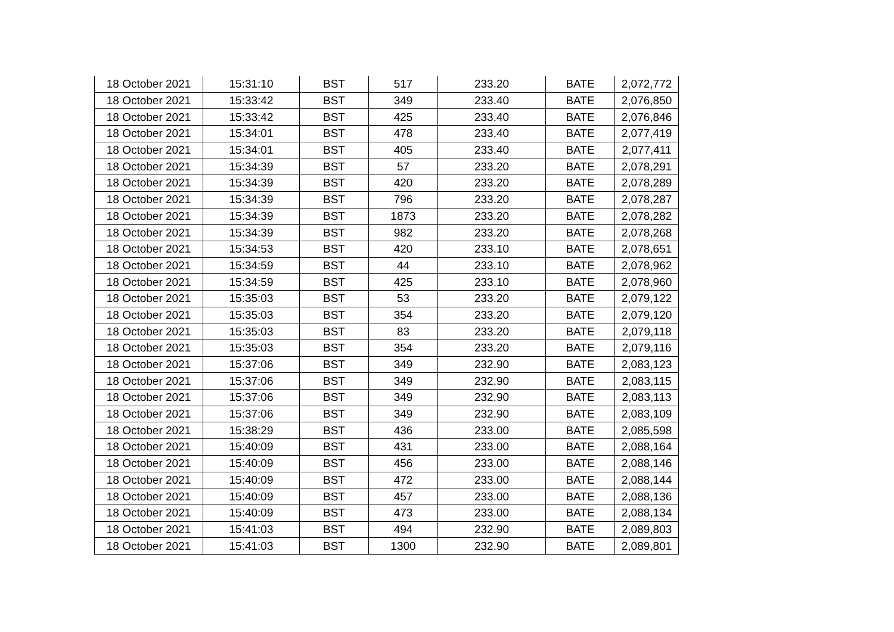| 18 October 2021 | 15:31:10 | BST | 517 | 233.20 | BATE | 2,072,772 |
| 18 October 2021 | 15:33:42 | BST | 349 | 233.40 | BATE | 2,076,850 |
| 18 October 2021 | 15:33:42 | BST | 425 | 233.40 | BATE | 2,076,846 |
| 18 October 2021 | 15:34:01 | BST | 478 | 233.40 | BATE | 2,077,419 |
| 18 October 2021 | 15:34:01 | BST | 405 | 233.40 | BATE | 2,077,411 |
| 18 October 2021 | 15:34:39 | BST | 57 | 233.20 | BATE | 2,078,291 |
| 18 October 2021 | 15:34:39 | BST | 420 | 233.20 | BATE | 2,078,289 |
| 18 October 2021 | 15:34:39 | BST | 796 | 233.20 | BATE | 2,078,287 |
| 18 October 2021 | 15:34:39 | BST | 1873 | 233.20 | BATE | 2,078,282 |
| 18 October 2021 | 15:34:39 | BST | 982 | 233.20 | BATE | 2,078,268 |
| 18 October 2021 | 15:34:53 | BST | 420 | 233.10 | BATE | 2,078,651 |
| 18 October 2021 | 15:34:59 | BST | 44 | 233.10 | BATE | 2,078,962 |
| 18 October 2021 | 15:34:59 | BST | 425 | 233.10 | BATE | 2,078,960 |
| 18 October 2021 | 15:35:03 | BST | 53 | 233.20 | BATE | 2,079,122 |
| 18 October 2021 | 15:35:03 | BST | 354 | 233.20 | BATE | 2,079,120 |
| 18 October 2021 | 15:35:03 | BST | 83 | 233.20 | BATE | 2,079,118 |
| 18 October 2021 | 15:35:03 | BST | 354 | 233.20 | BATE | 2,079,116 |
| 18 October 2021 | 15:37:06 | BST | 349 | 232.90 | BATE | 2,083,123 |
| 18 October 2021 | 15:37:06 | BST | 349 | 232.90 | BATE | 2,083,115 |
| 18 October 2021 | 15:37:06 | BST | 349 | 232.90 | BATE | 2,083,113 |
| 18 October 2021 | 15:37:06 | BST | 349 | 232.90 | BATE | 2,083,109 |
| 18 October 2021 | 15:38:29 | BST | 436 | 233.00 | BATE | 2,085,598 |
| 18 October 2021 | 15:40:09 | BST | 431 | 233.00 | BATE | 2,088,164 |
| 18 October 2021 | 15:40:09 | BST | 456 | 233.00 | BATE | 2,088,146 |
| 18 October 2021 | 15:40:09 | BST | 472 | 233.00 | BATE | 2,088,144 |
| 18 October 2021 | 15:40:09 | BST | 457 | 233.00 | BATE | 2,088,136 |
| 18 October 2021 | 15:40:09 | BST | 473 | 233.00 | BATE | 2,088,134 |
| 18 October 2021 | 15:41:03 | BST | 494 | 232.90 | BATE | 2,089,803 |
| 18 October 2021 | 15:41:03 | BST | 1300 | 232.90 | BATE | 2,089,801 |